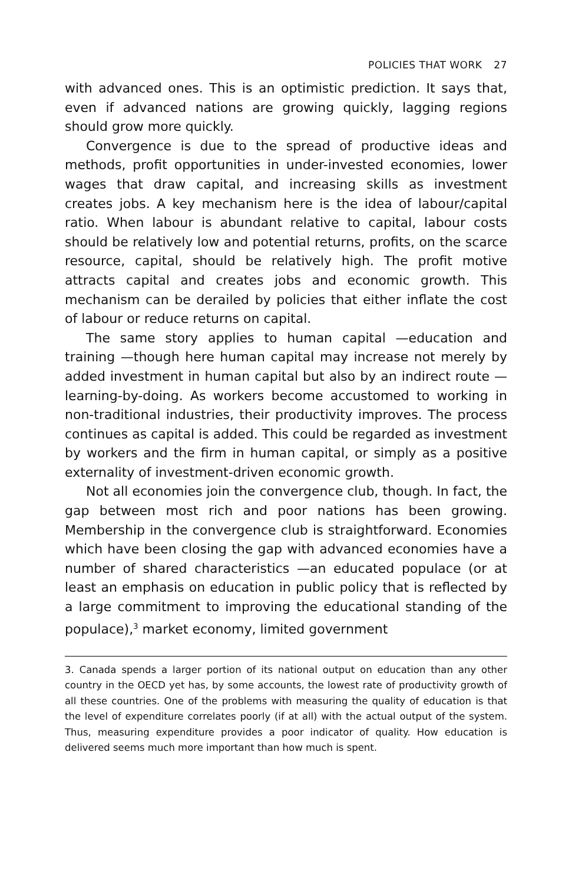POLICIES THAT WORK 27
with advanced ones. This is an optimistic prediction. It says that, even if advanced nations are growing quickly, lagging regions should grow more quickly.
Convergence is due to the spread of productive ideas and methods, profit opportunities in under-invested economies, lower wages that draw capital, and increasing skills as investment creates jobs. A key mechanism here is the idea of labour/capital ratio. When labour is abundant relative to capital, labour costs should be relatively low and potential returns, profits, on the scarce resource, capital, should be relatively high. The profit motive attracts capital and creates jobs and economic growth. This mechanism can be derailed by policies that either inflate the cost of labour or reduce returns on capital.
The same story applies to human capital —education and training —though here human capital may increase not merely by added investment in human capital but also by an indirect route —learning-by-doing. As workers become accustomed to working in non-traditional industries, their productivity improves. The process continues as capital is added. This could be regarded as investment by workers and the firm in human capital, or simply as a positive externality of investment-driven economic growth.
Not all economies join the convergence club, though. In fact, the gap between most rich and poor nations has been growing. Membership in the convergence club is straightforward. Economies which have been closing the gap with advanced economies have a number of shared characteristics —an educated populace (or at least an emphasis on education in public policy that is reflected by a large commitment to improving the educational standing of the populace),<sup>3</sup> market economy, limited government
3. Canada spends a larger portion of its national output on education than any other country in the OECD yet has, by some accounts, the lowest rate of productivity growth of all these countries. One of the problems with measuring the quality of education is that the level of expenditure correlates poorly (if at all) with the actual output of the system. Thus, measuring expenditure provides a poor indicator of quality. How education is delivered seems much more important than how much is spent.